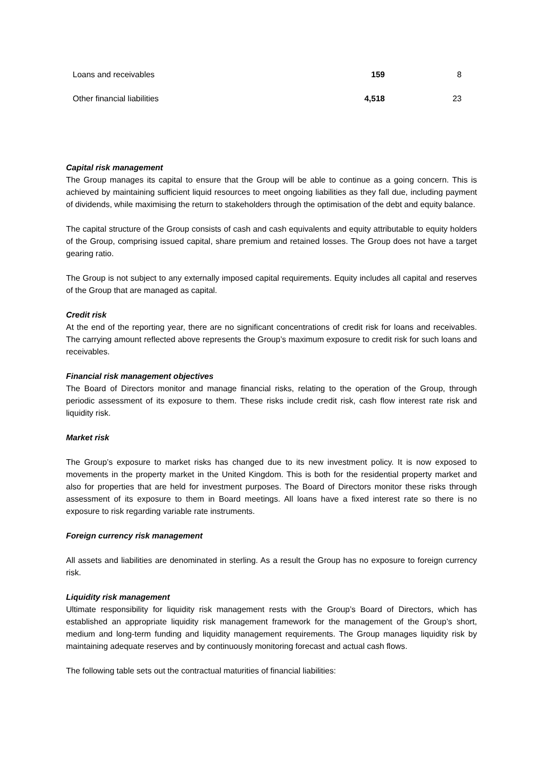| Loans and receivables | 159 | 8 |
| Other financial liabilities | 4,518 | 23 |
Capital risk management
The Group manages its capital to ensure that the Group will be able to continue as a going concern. This is achieved by maintaining sufficient liquid resources to meet ongoing liabilities as they fall due, including payment of dividends, while maximising the return to stakeholders through the optimisation of the debt and equity balance.
The capital structure of the Group consists of cash and cash equivalents and equity attributable to equity holders of the Group, comprising issued capital, share premium and retained losses. The Group does not have a target gearing ratio.
The Group is not subject to any externally imposed capital requirements. Equity includes all capital and reserves of the Group that are managed as capital.
Credit risk
At the end of the reporting year, there are no significant concentrations of credit risk for loans and receivables. The carrying amount reflected above represents the Group’s maximum exposure to credit risk for such loans and receivables.
Financial risk management objectives
The Board of Directors monitor and manage financial risks, relating to the operation of the Group, through periodic assessment of its exposure to them. These risks include credit risk, cash flow interest rate risk and liquidity risk.
Market risk
The Group’s exposure to market risks has changed due to its new investment policy. It is now exposed to movements in the property market in the United Kingdom. This is both for the residential property market and also for properties that are held for investment purposes. The Board of Directors monitor these risks through assessment of its exposure to them in Board meetings. All loans have a fixed interest rate so there is no exposure to risk regarding variable rate instruments.
Foreign currency risk management
All assets and liabilities are denominated in sterling. As a result the Group has no exposure to foreign currency risk.
Liquidity risk management
Ultimate responsibility for liquidity risk management rests with the Group’s Board of Directors, which has established an appropriate liquidity risk management framework for the management of the Group’s short, medium and long-term funding and liquidity management requirements. The Group manages liquidity risk by maintaining adequate reserves and by continuously monitoring forecast and actual cash flows.
The following table sets out the contractual maturities of financial liabilities: